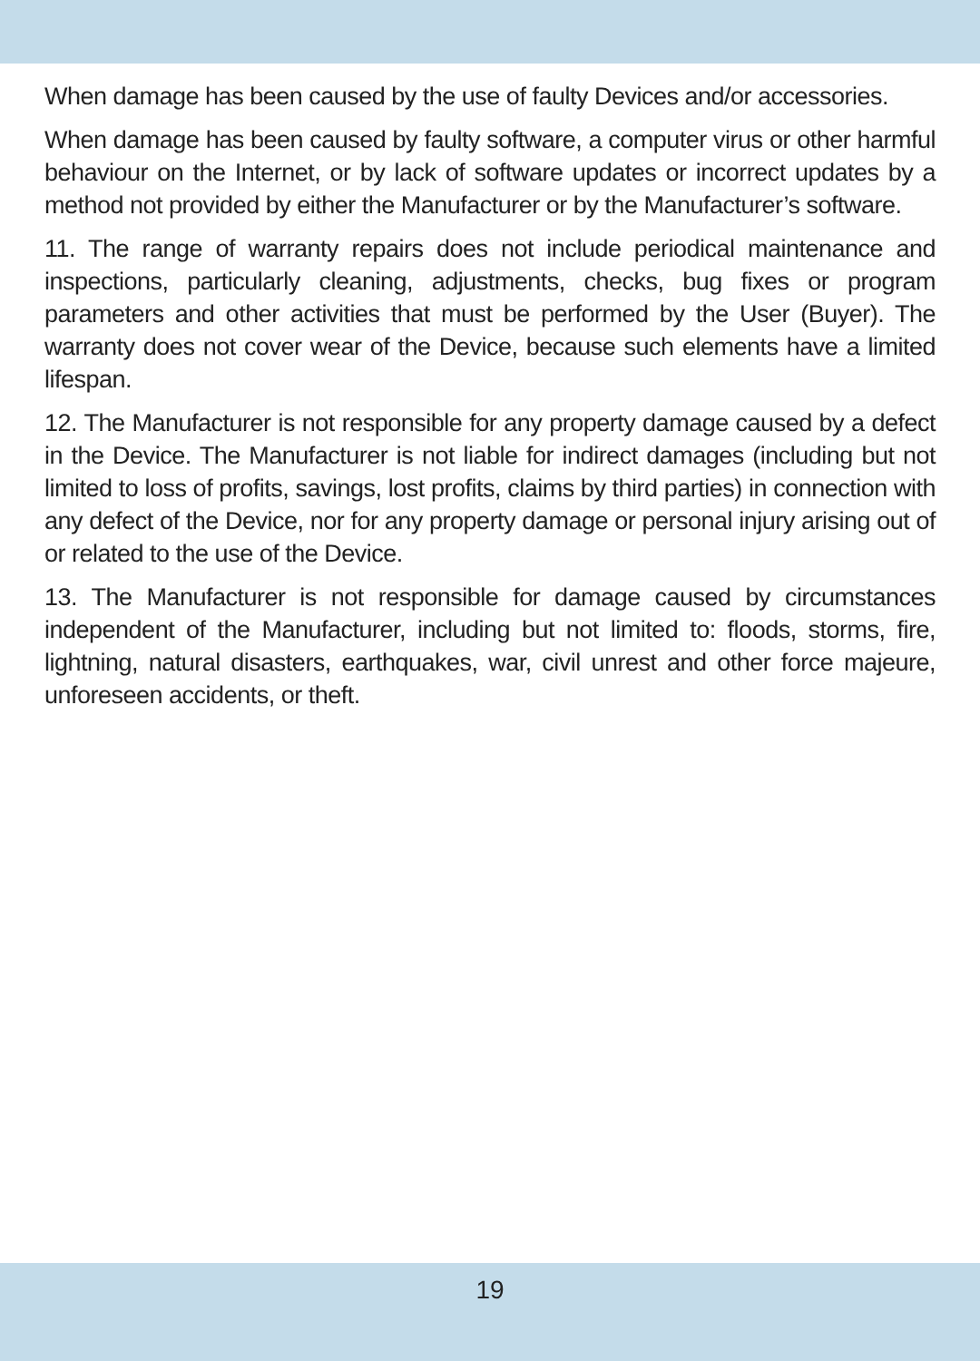When damage has been caused by the use of faulty Devices and/or accessories.
When damage has been caused by faulty software, a computer virus or other harmful behaviour on the Internet, or by lack of software updates or incorrect updates by a method not provided by either the Manufacturer or by the Manufacturer’s software.
11. The range of warranty repairs does not include periodical maintenance and inspections, particularly cleaning, adjustments, checks, bug fixes or program parameters and other activities that must be performed by the User (Buyer). The warranty does not cover wear of the Device, because such elements have a limited lifespan.
12. The Manufacturer is not responsible for any property damage caused by a defect in the Device. The Manufacturer is not liable for indirect damages (including but not limited to loss of profits, savings, lost profits, claims by third parties) in connection with any defect of the Device, nor for any property damage or personal injury arising out of or related to the use of the Device.
13. The Manufacturer is not responsible for damage caused by circumstances independent of the Manufacturer, including but not limited to: floods, storms, fire, lightning, natural disasters, earthquakes, war, civil unrest and other force majeure, unforeseen accidents, or theft.
19